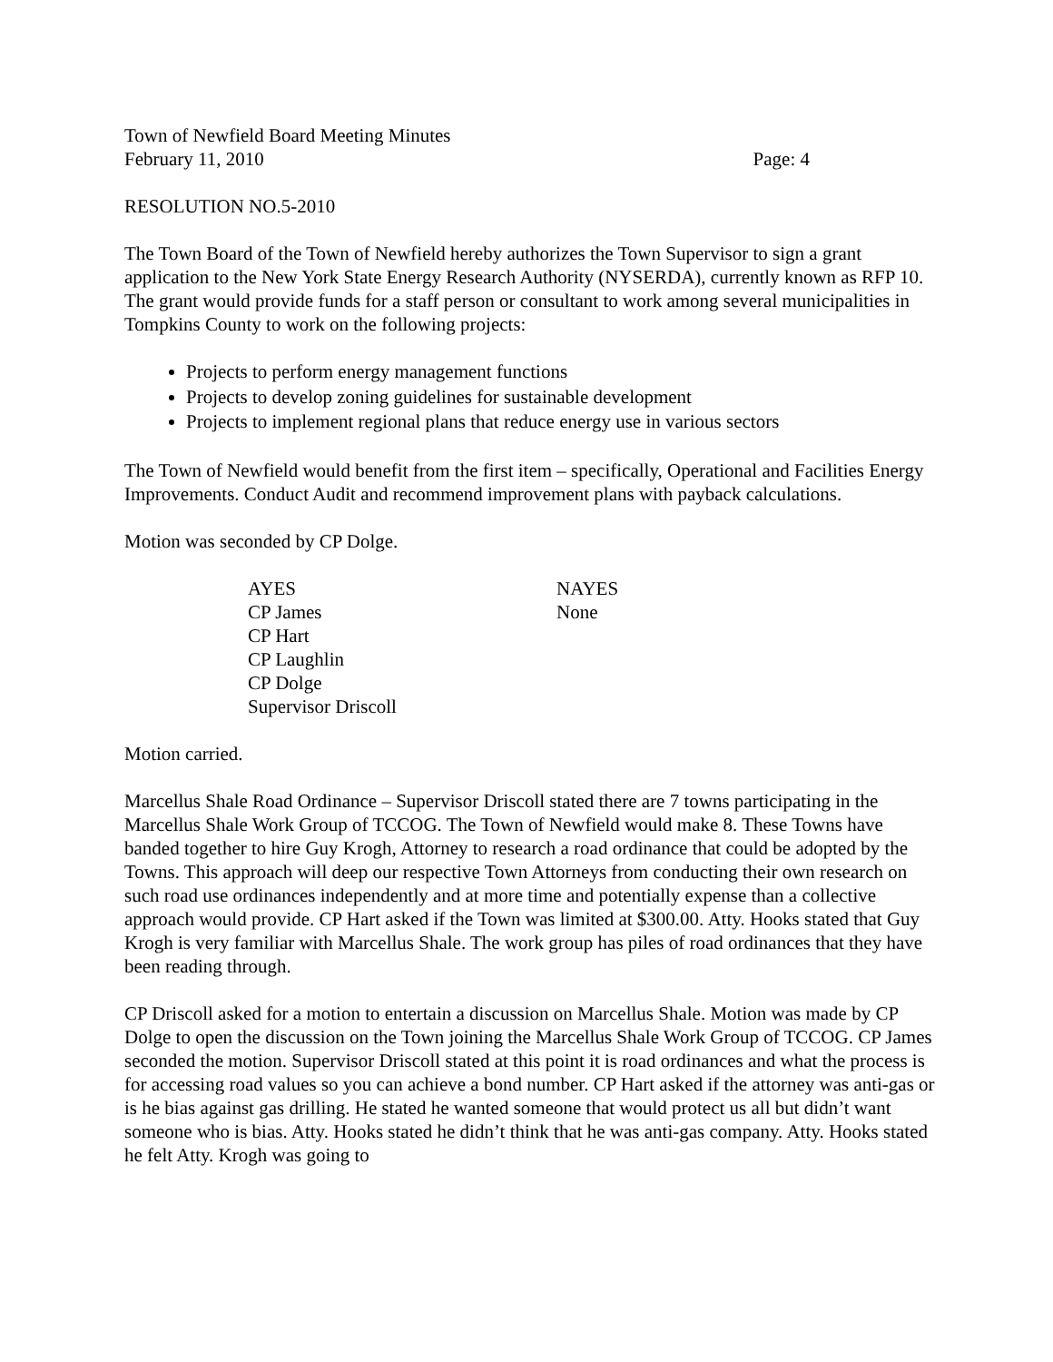Town of Newfield Board Meeting Minutes
February 11, 2010 Page: 4
RESOLUTION NO.5-2010
The Town Board of the Town of Newfield hereby authorizes the Town Supervisor to sign a grant application to the New York State Energy Research Authority (NYSERDA), currently known as RFP 10. The grant would provide funds for a staff person or consultant to work among several municipalities in Tompkins County to work on the following projects:
Projects to perform energy management functions
Projects to develop zoning guidelines for sustainable development
Projects to implement regional plans that reduce energy use in various sectors
The Town of Newfield would benefit from the first item – specifically, Operational and Facilities Energy Improvements. Conduct Audit and recommend improvement plans with payback calculations.
Motion was seconded by CP Dolge.
| AYES | NAYES |
| --- | --- |
| CP James | None |
| CP Hart | |
| CP Laughlin | |
| CP Dolge | |
| Supervisor Driscoll | |
Motion carried.
Marcellus Shale Road Ordinance – Supervisor Driscoll stated there are 7 towns participating in the Marcellus Shale Work Group of TCCOG. The Town of Newfield would make 8. These Towns have banded together to hire Guy Krogh, Attorney to research a road ordinance that could be adopted by the Towns. This approach will deep our respective Town Attorneys from conducting their own research on such road use ordinances independently and at more time and potentially expense than a collective approach would provide. CP Hart asked if the Town was limited at $300.00. Atty. Hooks stated that Guy Krogh is very familiar with Marcellus Shale. The work group has piles of road ordinances that they have been reading through.
CP Driscoll asked for a motion to entertain a discussion on Marcellus Shale. Motion was made by CP Dolge to open the discussion on the Town joining the Marcellus Shale Work Group of TCCOG. CP James seconded the motion. Supervisor Driscoll stated at this point it is road ordinances and what the process is for accessing road values so you can achieve a bond number. CP Hart asked if the attorney was anti-gas or is he bias against gas drilling. He stated he wanted someone that would protect us all but didn’t want someone who is bias. Atty. Hooks stated he didn’t think that he was anti-gas company. Atty. Hooks stated he felt Atty. Krogh was going to